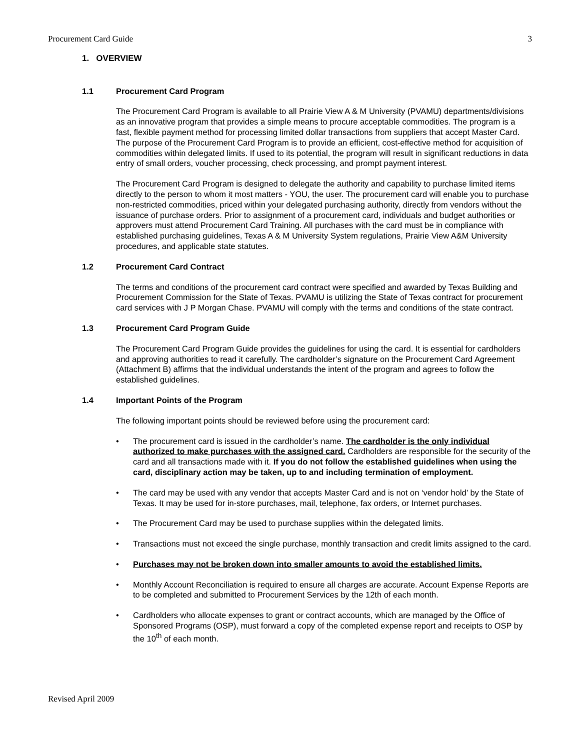Procurement Card Guide 3
1. OVERVIEW
1.1 Procurement Card Program
The Procurement Card Program is available to all Prairie View A & M University (PVAMU) departments/divisions as an innovative program that provides a simple means to procure acceptable commodities. The program is a fast, flexible payment method for processing limited dollar transactions from suppliers that accept Master Card. The purpose of the Procurement Card Program is to provide an efficient, cost-effective method for acquisition of commodities within delegated limits. If used to its potential, the program will result in significant reductions in data entry of small orders, voucher processing, check processing, and prompt payment interest.
The Procurement Card Program is designed to delegate the authority and capability to purchase limited items directly to the person to whom it most matters - YOU, the user. The procurement card will enable you to purchase non-restricted commodities, priced within your delegated purchasing authority, directly from vendors without the issuance of purchase orders. Prior to assignment of a procurement card, individuals and budget authorities or approvers must attend Procurement Card Training. All purchases with the card must be in compliance with established purchasing guidelines, Texas A & M University System regulations, Prairie View A&M University procedures, and applicable state statutes.
1.2 Procurement Card Contract
The terms and conditions of the procurement card contract were specified and awarded by Texas Building and Procurement Commission for the State of Texas. PVAMU is utilizing the State of Texas contract for procurement card services with J P Morgan Chase. PVAMU will comply with the terms and conditions of the state contract.
1.3 Procurement Card Program Guide
The Procurement Card Program Guide provides the guidelines for using the card. It is essential for cardholders and approving authorities to read it carefully. The cardholder’s signature on the Procurement Card Agreement (Attachment B) affirms that the individual understands the intent of the program and agrees to follow the established guidelines.
1.4 Important Points of the Program
The following important points should be reviewed before using the procurement card:
• The procurement card is issued in the cardholder’s name. The cardholder is the only individual authorized to make purchases with the assigned card. Cardholders are responsible for the security of the card and all transactions made with it. If you do not follow the established guidelines when using the card, disciplinary action may be taken, up to and including termination of employment.
• The card may be used with any vendor that accepts Master Card and is not on ‘vendor hold’ by the State of Texas. It may be used for in-store purchases, mail, telephone, fax orders, or Internet purchases.
• The Procurement Card may be used to purchase supplies within the delegated limits.
• Transactions must not exceed the single purchase, monthly transaction and credit limits assigned to the card.
• Purchases may not be broken down into smaller amounts to avoid the established limits.
• Monthly Account Reconciliation is required to ensure all charges are accurate. Account Expense Reports are to be completed and submitted to Procurement Services by the 12th of each month.
• Cardholders who allocate expenses to grant or contract accounts, which are managed by the Office of Sponsored Programs (OSP), must forward a copy of the completed expense report and receipts to OSP by the 10<sup>th</sup> of each month.
Revised April 2009